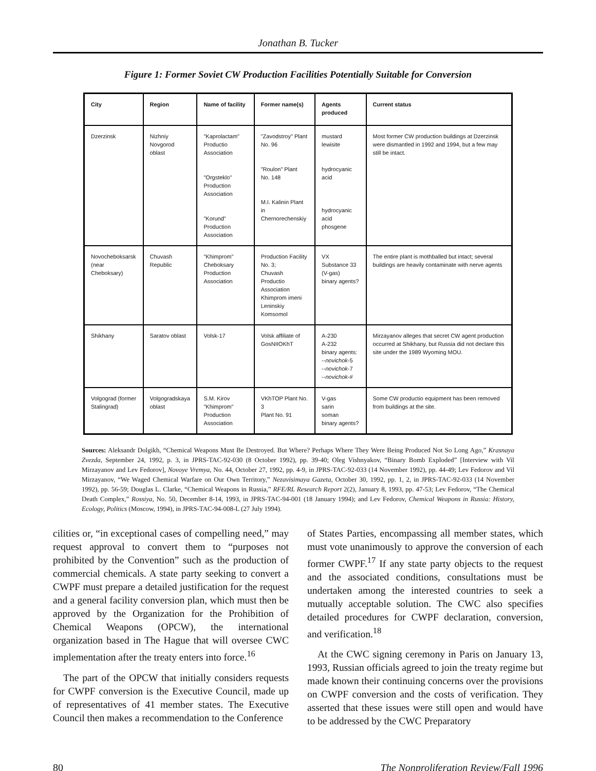Jonathan B. Tucker
Figure 1: Former Soviet CW Production Facilities Potentially Suitable for Conversion
| City | Region | Name of facility | Former name(s) | Agents produced | Current status |
| --- | --- | --- | --- | --- | --- |
| Dzerzinsk | Nizhniy Novgorod oblast | "Kaprolactam" Productio Association "Orgsteklo" Production Association "Korund" Production Association | "Zavodstroy" Plant No. 96 "Roulon" Plant No. 148 M.I. Kalinin Plant in Chernorechenskiy | mustard lewisite hydrocyanic acid hydrocyanic acid phosgene | Most former CW production buildings at Dzerzinsk were dismantled in 1992 and 1994, but a few may still be intact. |
| Novocheboksarsk (near Cheboksary) | Chuvash Republic | "Khimprom" Cheboksary Production Association | Production Facility No. 3; Chuvash Productio Association Khimprom imeni Leninskiy Komsomol | VX Substance 33 (V-gas) binary agents? | The entire plant is mothballed but intact; several buildings are heavily contaminate with nerve agents |
| Shikhany | Saratov oblast | Volsk-17 | Volsk affiliate of GosNIIOKhT | A-230 A-232 binary agents: -- novichok -5 -- novichok -7 -- novichok -# | Mirzayanov alleges that secret CW agent production occurred at Shikhany, but Russia did not declare this site under the 1989 Wyoming MOU. |
| Volgograd (former Stalingrad) | Volgogradskaya oblast | S.M. Kirov "Khimprom" Production Association | VKhTOP Plant No. 3 Plant No. 91 | V-gas sarin soman binary agents? | Some CW productio equipment has been removed from buildings at the site. |
Sources: Aleksandr Dolgikh, “Chemical Weapons Must Be Destroyed. But Where? Perhaps Where They Were Being Produced Not So Long Ago,” Krasnaya Zvezda, September 24, 1992, p. 3, in JPRS-TAC-92-030 (8 October 1992), pp. 39-40; Oleg Vishnyakov, “Binary Bomb Exploded” [Interview with Vil Mirzayanov and Lev Fedorov], Novoye Vremya, No. 44, October 27, 1992, pp. 4-9, in JPRS-TAC-92-033 (14 November 1992), pp. 44-49; Lev Fedorov and Vil Mirzayanov, “We Waged Chemical Warfare on Our Own Territory,” Nezavisimaya Gazeta, October 30, 1992, pp. 1, 2, in JPRS-TAC-92-033 (14 November 1992), pp. 56-59; Douglas L. Clarke, “Chemical Weapons in Russia,” RFE/RL Research Report 2(2), January 8, 1993, pp. 47-53; Lev Fedorov, “The Chemical Death Complex,” Rossiya, No. 50, December 8-14, 1993, in JPRS-TAC-94-001 (18 January 1994); and Lev Fedorov, Chemical Weapons in Russia: History, Ecology, Politics (Moscow, 1994), in JPRS-TAC-94-008-L (27 July 1994).
cilities or, “in exceptional cases of compelling need,” may request approval to convert them to “purposes not prohibited by the Convention” such as the production of commercial chemicals. A state party seeking to convert a CWPF must prepare a detailed justification for the request and a general facility conversion plan, which must then be approved by the Organization for the Prohibition of Chemical Weapons (OPCW), the international organization based in The Hague that will oversee CWC implementation after the treaty enters into force.<sup>16</sup>
The part of the OPCW that initially considers requests for CWPF conversion is the Executive Council, made up of representatives of 41 member states. The Executive Council then makes a recommendation to the Conference
of States Parties, encompassing all member states, which must vote unanimously to approve the conversion of each former CWPF.<sup>17</sup> If any state party objects to the request and the associated conditions, consultations must be undertaken among the interested countries to seek a mutually acceptable solution. The CWC also specifies detailed procedures for CWPF declaration, conversion, and verification.<sup>18</sup>
At the CWC signing ceremony in Paris on January 13, 1993, Russian officials agreed to join the treaty regime but made known their continuing concerns over the provisions on CWPF conversion and the costs of verification. They asserted that these issues were still open and would have to be addressed by the CWC Preparatory
80 The Nonproliferation Review/Fall 1996